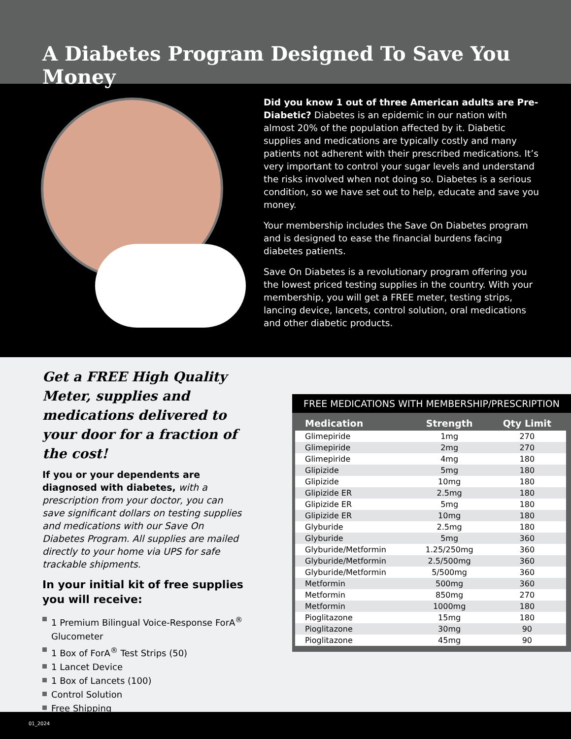A Diabetes Program Designed To Save You Money
Did you know 1 out of three American adults are Pre-Diabetic? Diabetes is an epidemic in our nation with almost 20% of the population affected by it. Diabetic supplies and medications are typically costly and many patients not adherent with their prescribed medications. It’s very important to control your sugar levels and understand the risks involved when not doing so. Diabetes is a serious condition, so we have set out to help, educate and save you money.
Your membership includes the Save On Diabetes program and is designed to ease the financial burdens facing diabetes patients.
Save On Diabetes is a revolutionary program offering you the lowest priced testing supplies in the country. With your membership, you will get a FREE meter, testing strips, lancing device, lancets, control solution, oral medications and other diabetic products.
Get a FREE High Quality Meter, supplies and medications delivered to your door for a fraction of the cost!
If you or your dependents are diagnosed with diabetes, with a prescription from your doctor, you can save significant dollars on testing supplies and medications with our Save On Diabetes Program. All supplies are mailed directly to your home via UPS for safe trackable shipments.
In your initial kit of free supplies you will receive:
1 Premium Bilingual Voice-Response ForA<sup>®</sup> Glucometer
1 Box of ForA<sup>®</sup> Test Strips (50)
1 Lancet Device
1 Box of Lancets (100)
Control Solution
Free Shipping
FREE MEDICATIONS WITH MEMBERSHIP/PRESCRIPTION
| Medication | Strength | Qty Limit |
| --- | --- | --- |
| Glimepiride | 1mg | 270 |
| Glimepiride | 2mg | 270 |
| Glimepiride | 4mg | 180 |
| Glipizide | 5mg | 180 |
| Glipizide | 10mg | 180 |
| Glipizide ER | 2.5mg | 180 |
| Glipizide ER | 5mg | 180 |
| Glipizide ER | 10mg | 180 |
| Glyburide | 2.5mg | 180 |
| Glyburide | 5mg | 360 |
| Glyburide/Metformin | 1.25/250mg | 360 |
| Glyburide/Metformin | 2.5/500mg | 360 |
| Glyburide/Metformin | 5/500mg | 360 |
| Metformin | 500mg | 360 |
| Metformin | 850mg | 270 |
| Metformin | 1000mg | 180 |
| Pioglitazone | 15mg | 180 |
| Pioglitazone | 30mg | 90 |
| Pioglitazone | 45mg | 90 |
01_2024